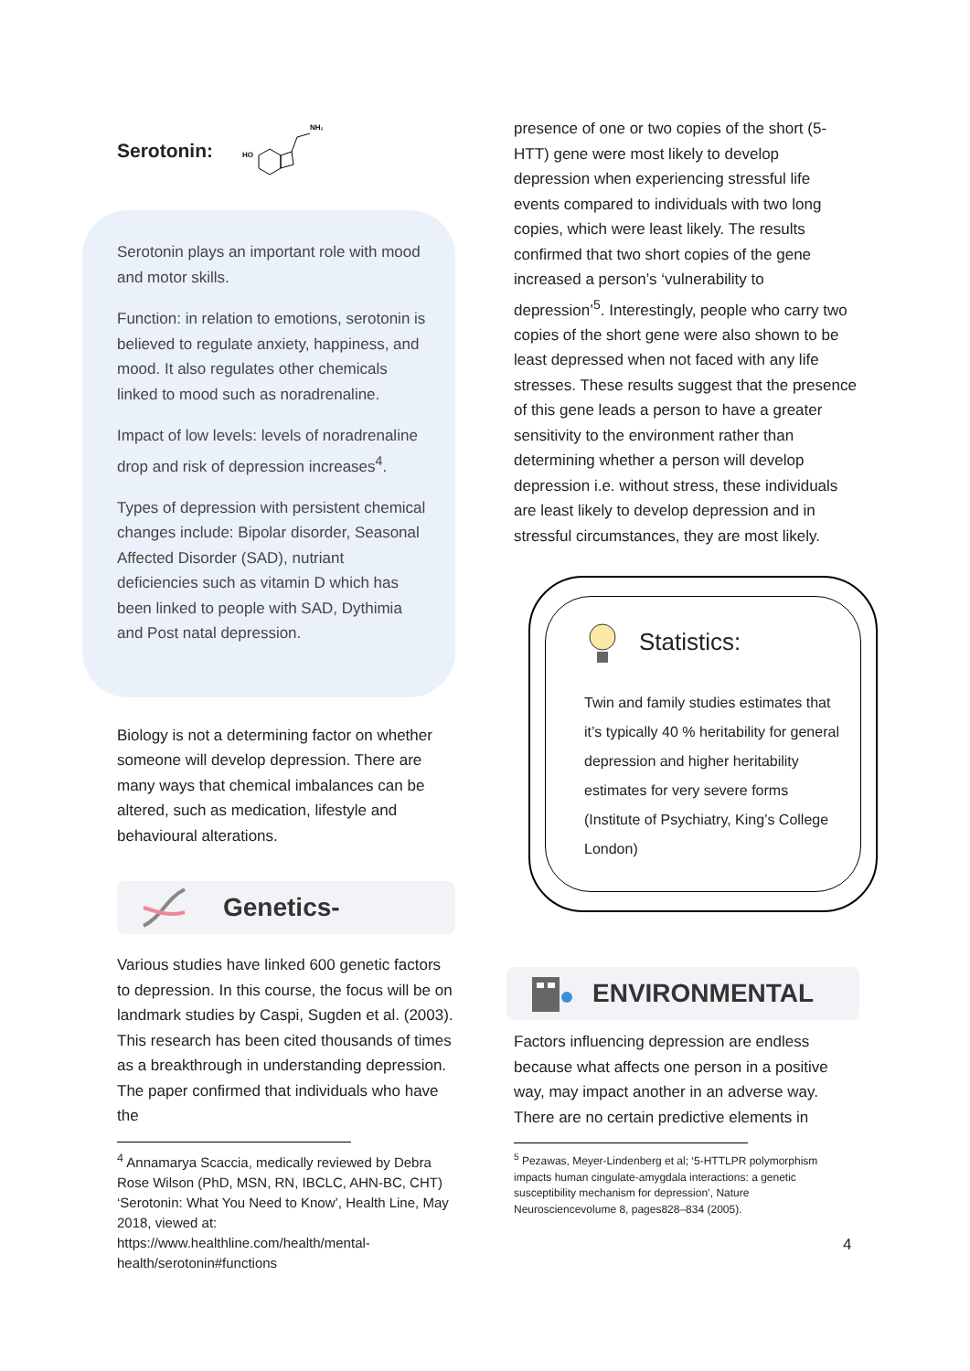Serotonin:
NH₂
HO
Serotonin plays an important role with mood and motor skills.
Function: in relation to emotions, serotonin is believed to regulate anxiety, happiness, and mood. It also regulates other chemicals linked to mood such as noradrenaline.
Impact of low levels: levels of noradrenaline drop and risk of depression increases<sup>4</sup>.
Types of depression with persistent chemical changes include: Bipolar disorder, Seasonal Affected Disorder (SAD), nutriant deficiencies such as vitamin D which has been linked to people with SAD, Dythimia and Post natal depression.
Biology is not a determining factor on whether someone will develop depression. There are many ways that chemical imbalances can be altered, such as medication, lifestyle and behavioural alterations.
Genetics-
Various studies have linked 600 genetic factors to depression. In this course, the focus will be on landmark studies by Caspi, Sugden et al. (2003). This research has been cited thousands of times as a breakthrough in understanding depression. The paper confirmed that individuals who have the
<sup>4</sup> Annamarya Scaccia, medically reviewed by Debra Rose Wilson (PhD, MSN, RN, IBCLC, AHN-BC, CHT) ‘Serotonin: What You Need to Know’, Health Line, May 2018, viewed at: https://www.healthline.com/health/mental-health/serotonin#functions
presence of one or two copies of the short (5-HTT) gene were most likely to develop depression when experiencing stressful life events compared to individuals with two long copies, which were least likely. The results confirmed that two short copies of the gene increased a person’s ‘vulnerability to depression’<sup>5</sup>. Interestingly, people who carry two copies of the short gene were also shown to be least depressed when not faced with any life stresses. These results suggest that the presence of this gene leads a person to have a greater sensitivity to the environment rather than determining whether a person will develop depression i.e. without stress, these individuals are least likely to develop depression and in stressful circumstances, they are most likely.
Statistics:
Twin and family studies estimates that it’s typically 40 % heritability for general depression and higher heritability estimates for very severe forms (Institute of Psychiatry, King’s College London)
ENVIRONMENTAL
Factors influencing depression are endless because what affects one person in a positive way, may impact another in an adverse way. There are no certain predictive elements in
<sup>5</sup> Pezawas, Meyer-Lindenberg et al; ‘5-HTTLPR polymorphism impacts human cingulate-amygdala interactions: a genetic susceptibility mechanism for depression’, Nature Neurosciencevolume 8, pages828–834 (2005).
4